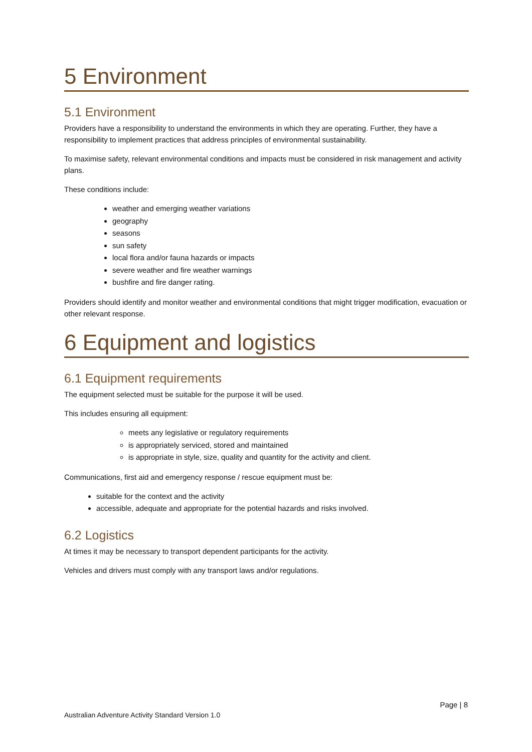5 Environment
5.1 Environment
Providers have a responsibility to understand the environments in which they are operating. Further, they have a responsibility to implement practices that address principles of environmental sustainability.
To maximise safety, relevant environmental conditions and impacts must be considered in risk management and activity plans.
These conditions include:
weather and emerging weather variations
geography
seasons
sun safety
local flora and/or fauna hazards or impacts
severe weather and fire weather warnings
bushfire and fire danger rating.
Providers should identify and monitor weather and environmental conditions that might trigger modification, evacuation or other relevant response.
6 Equipment and logistics
6.1 Equipment requirements
The equipment selected must be suitable for the purpose it will be used.
This includes ensuring all equipment:
meets any legislative or regulatory requirements
is appropriately serviced, stored and maintained
is appropriate in style, size, quality and quantity for the activity and client.
Communications, first aid and emergency response / rescue equipment must be:
suitable for the context and the activity
accessible, adequate and appropriate for the potential hazards and risks involved.
6.2 Logistics
At times it may be necessary to transport dependent participants for the activity.
Vehicles and drivers must comply with any transport laws and/or regulations.
Page | 8
Australian Adventure Activity Standard Version 1.0